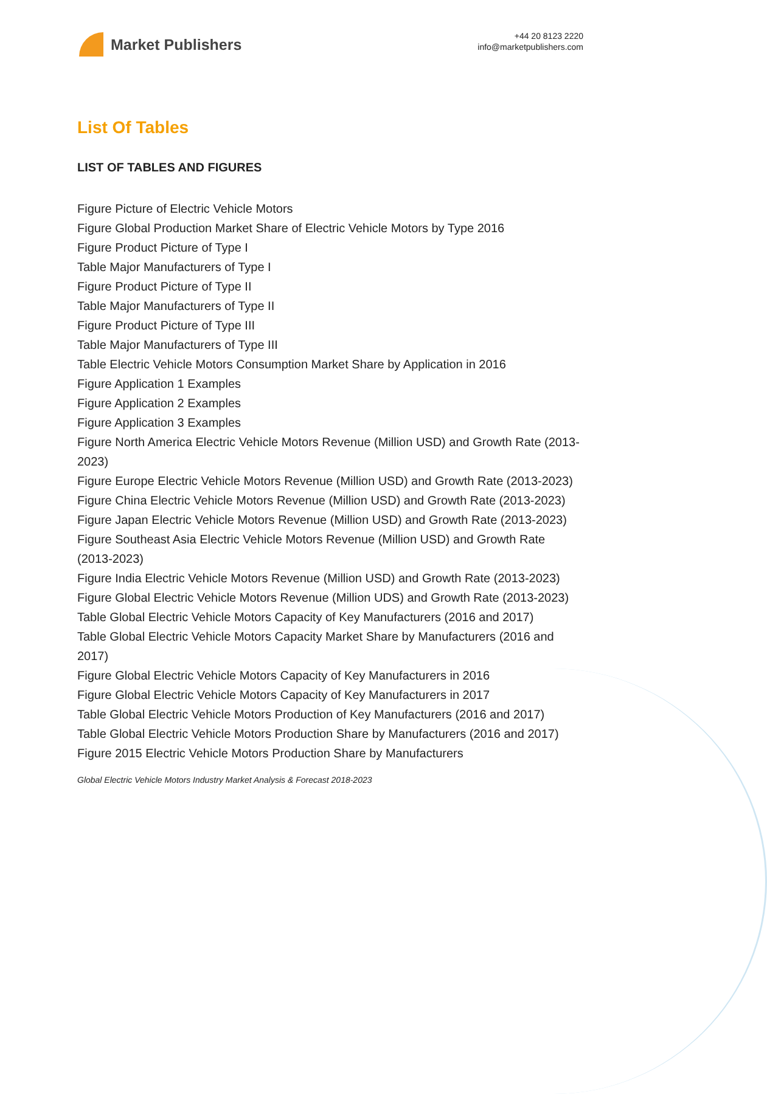Market Publishers
+44 20 8123 2220
info@marketpublishers.com
List Of Tables
LIST OF TABLES AND FIGURES
Figure Picture of Electric Vehicle Motors
Figure Global Production Market Share of Electric Vehicle Motors by Type 2016
Figure Product Picture of Type I
Table Major Manufacturers of Type I
Figure Product Picture of Type II
Table Major Manufacturers of Type II
Figure Product Picture of Type III
Table Major Manufacturers of Type III
Table Electric Vehicle Motors Consumption Market Share by Application in 2016
Figure Application 1 Examples
Figure Application 2 Examples
Figure Application 3 Examples
Figure North America Electric Vehicle Motors Revenue (Million USD) and Growth Rate (2013-2023)
Figure Europe Electric Vehicle Motors Revenue (Million USD) and Growth Rate (2013-2023)
Figure China Electric Vehicle Motors Revenue (Million USD) and Growth Rate (2013-2023)
Figure Japan Electric Vehicle Motors Revenue (Million USD) and Growth Rate (2013-2023)
Figure Southeast Asia Electric Vehicle Motors Revenue (Million USD) and Growth Rate (2013-2023)
Figure India Electric Vehicle Motors Revenue (Million USD) and Growth Rate (2013-2023)
Figure Global Electric Vehicle Motors Revenue (Million UDS) and Growth Rate (2013-2023)
Table Global Electric Vehicle Motors Capacity of Key Manufacturers (2016 and 2017)
Table Global Electric Vehicle Motors Capacity Market Share by Manufacturers (2016 and 2017)
Figure Global Electric Vehicle Motors Capacity of Key Manufacturers in 2016
Figure Global Electric Vehicle Motors Capacity of Key Manufacturers in 2017
Table Global Electric Vehicle Motors Production of Key Manufacturers (2016 and 2017)
Table Global Electric Vehicle Motors Production Share by Manufacturers (2016 and 2017)
Figure 2015 Electric Vehicle Motors Production Share by Manufacturers
Global Electric Vehicle Motors Industry Market Analysis & Forecast 2018-2023